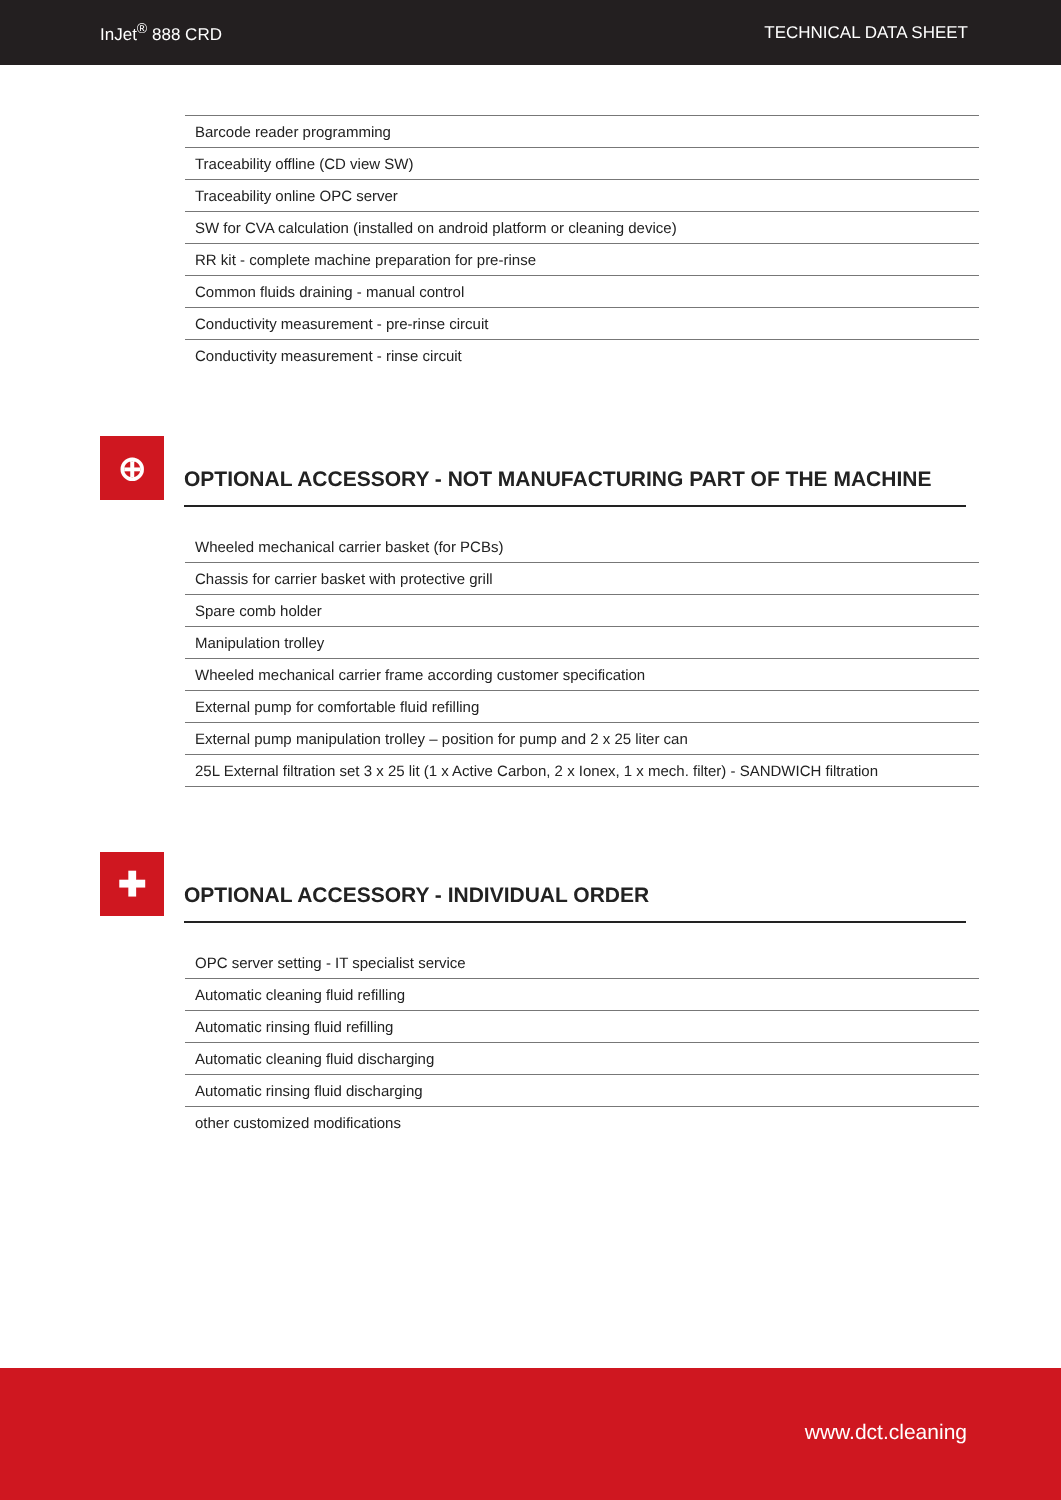InJet<sup>®</sup> 888 CRD TECHNICAL DATA SHEET
| Barcode reader programming |
| Traceability offline (CD view SW) |
| Traceability online OPC server |
| SW for CVA calculation (installed on android platform or cleaning device) |
| RR kit - complete machine preparation for pre-rinse |
| Common fluids draining - manual control |
| Conductivity measurement - pre-rinse circuit |
| Conductivity measurement - rinse circuit |
⊕
OPTIONAL ACCESSORY - NOT MANUFACTURING PART OF THE MACHINE
| Wheeled mechanical carrier basket (for PCBs) |
| Chassis for carrier basket with protective grill |
| Spare comb holder |
| Manipulation trolley |
| Wheeled mechanical carrier frame according customer specification |
| External pump for comfortable fluid refilling |
| External pump manipulation trolley – position for pump and 2 x 25 liter can |
| 25L External filtration set 3 x 25 lit (1 x Active Carbon, 2 x Ionex, 1 x mech. filter) - SANDWICH filtration |
✚
OPTIONAL ACCESSORY - INDIVIDUAL ORDER
| OPC server setting - IT specialist service |
| Automatic cleaning fluid refilling |
| Automatic rinsing fluid refilling |
| Automatic cleaning fluid discharging |
| Automatic rinsing fluid discharging |
| other customized modifications |
www.dct.cleaning